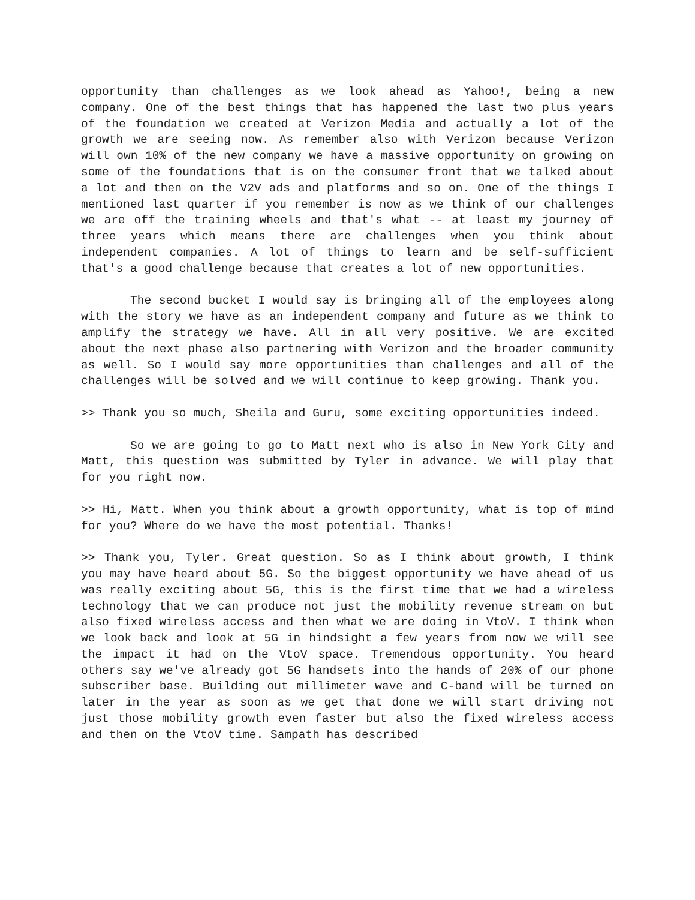opportunity than challenges as we look ahead as Yahoo!, being a new company. One of the best things that has happened the last two plus years of the foundation we created at Verizon Media and actually a lot of the growth we are seeing now. As remember also with Verizon because Verizon will own 10% of the new company we have a massive opportunity on growing on some of the foundations that is on the consumer front that we talked about a lot and then on the V2V ads and platforms and so on. One of the things I mentioned last quarter if you remember is now as we think of our challenges we are off the training wheels and that's what -- at least my journey of three years which means there are challenges when you think about independent companies. A lot of things to learn and be self-sufficient that's a good challenge because that creates a lot of new opportunities.
The second bucket I would say is bringing all of the employees along with the story we have as an independent company and future as we think to amplify the strategy we have. All in all very positive. We are excited about the next phase also partnering with Verizon and the broader community as well. So I would say more opportunities than challenges and all of the challenges will be solved and we will continue to keep growing. Thank you.
>> Thank you so much, Sheila and Guru, some exciting opportunities indeed.
So we are going to go to Matt next who is also in New York City and Matt, this question was submitted by Tyler in advance. We will play that for you right now.
>> Hi, Matt. When you think about a growth opportunity, what is top of mind for you? Where do we have the most potential. Thanks!
>> Thank you, Tyler. Great question. So as I think about growth, I think you may have heard about 5G. So the biggest opportunity we have ahead of us was really exciting about 5G, this is the first time that we had a wireless technology that we can produce not just the mobility revenue stream on but also fixed wireless access and then what we are doing in VtoV. I think when we look back and look at 5G in hindsight a few years from now we will see the impact it had on the VtoV space. Tremendous opportunity. You heard others say we've already got 5G handsets into the hands of 20% of our phone subscriber base. Building out millimeter wave and C-band will be turned on later in the year as soon as we get that done we will start driving not just those mobility growth even faster but also the fixed wireless access and then on the VtoV time. Sampath has described